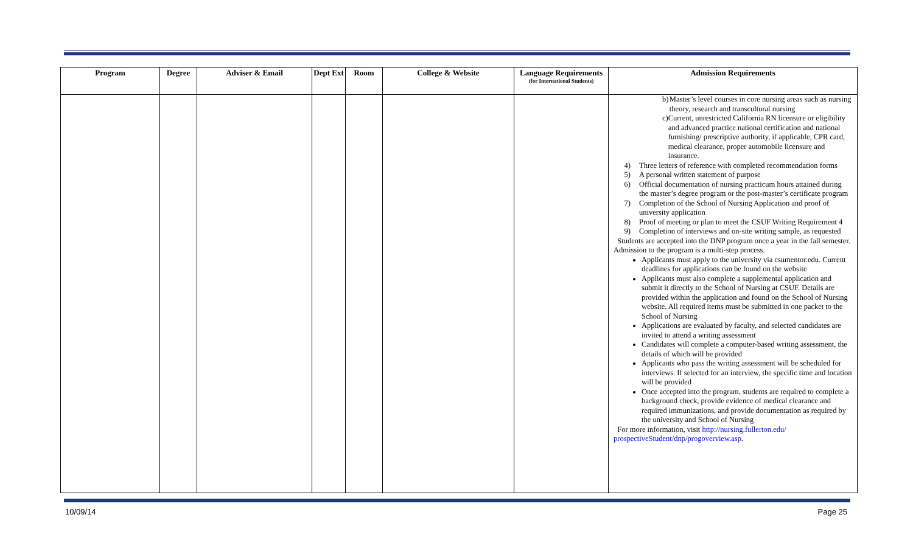| Program | Degree | Adviser & Email | Dept Ext | Room | College & Website | Language Requirements (for International Students) | Admission Requirements |
| --- | --- | --- | --- | --- | --- | --- | --- |
| | | | | | | | b) Master’s level courses in core nursing areas such as nursing theory, research and transcultural nursing c) Current, unrestricted California RN licensure or eligibility and advanced practice national certification and national furnishing/ prescriptive authority, if applicable, CPR card, medical clearance, proper automobile licensure and insurance. 4) Three letters of reference with completed recommendation forms 5) A personal written statement of purpose 6) Official documentation of nursing practicum hours attained during the master’s degree program or the post-master’s certificate program 7) Completion of the School of Nursing Application and proof of university application 8) Proof of meeting or plan to meet the CSUF Writing Requirement 4 9) Completion of interviews and on-site writing sample, as requested Students are accepted into the DNP program once a year in the fall semester. Admission to the program is a multi-step process. Applicants must apply to the university via csumentor.edu. Current deadlines for applications can be found on the website Applicants must also complete a supplemental application and submit it directly to the School of Nursing at CSUF. Details are provided within the application and found on the School of Nursing website. All required items must be submitted in one packet to the School of Nursing Applications are evaluated by faculty, and selected candidates are invited to attend a writing assessment Candidates will complete a computer-based writing assessment, the details of which will be provided Applicants who pass the writing assessment will be scheduled for interviews. If selected for an interview, the specific time and location will be provided Once accepted into the program, students are required to complete a background check, provide evidence of medical clearance and required immunizations, and provide documentation as required by the university and School of Nursing For more information, visit http://nursing.fullerton.edu/ prospectiveStudent/dnp/progoverview.asp . |
10/09/14 Page 25